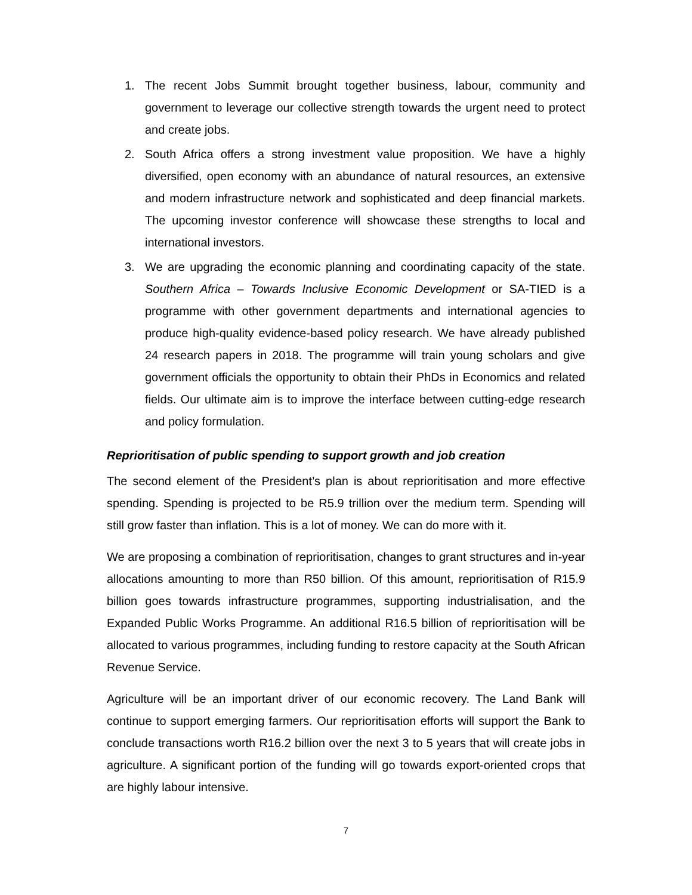1. The recent Jobs Summit brought together business, labour, community and government to leverage our collective strength towards the urgent need to protect and create jobs.
2. South Africa offers a strong investment value proposition. We have a highly diversified, open economy with an abundance of natural resources, an extensive and modern infrastructure network and sophisticated and deep financial markets. The upcoming investor conference will showcase these strengths to local and international investors.
3. We are upgrading the economic planning and coordinating capacity of the state. Southern Africa – Towards Inclusive Economic Development or SA-TIED is a programme with other government departments and international agencies to produce high-quality evidence-based policy research. We have already published 24 research papers in 2018. The programme will train young scholars and give government officials the opportunity to obtain their PhDs in Economics and related fields. Our ultimate aim is to improve the interface between cutting-edge research and policy formulation.
Reprioritisation of public spending to support growth and job creation
The second element of the President’s plan is about reprioritisation and more effective spending. Spending is projected to be R5.9 trillion over the medium term. Spending will still grow faster than inflation. This is a lot of money. We can do more with it.
We are proposing a combination of reprioritisation, changes to grant structures and in-year allocations amounting to more than R50 billion. Of this amount, reprioritisation of R15.9 billion goes towards infrastructure programmes, supporting industrialisation, and the Expanded Public Works Programme. An additional R16.5 billion of reprioritisation will be allocated to various programmes, including funding to restore capacity at the South African Revenue Service.
Agriculture will be an important driver of our economic recovery. The Land Bank will continue to support emerging farmers. Our reprioritisation efforts will support the Bank to conclude transactions worth R16.2 billion over the next 3 to 5 years that will create jobs in agriculture. A significant portion of the funding will go towards export-oriented crops that are highly labour intensive.
7